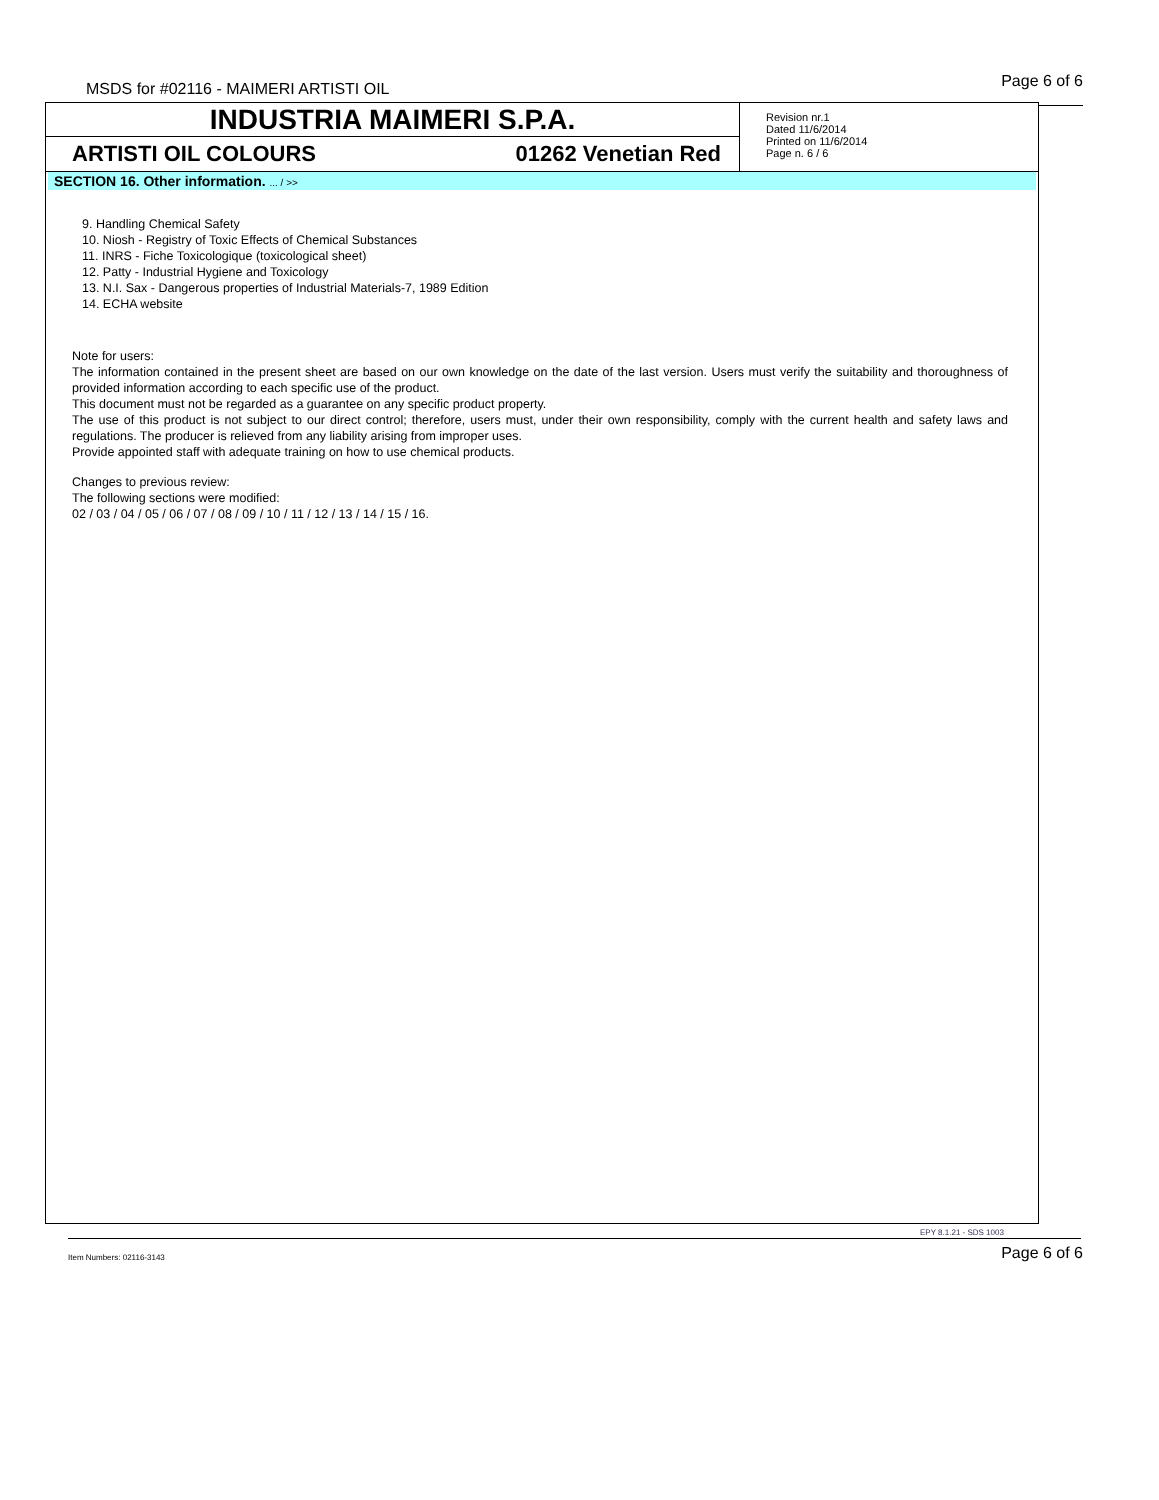MSDS for #02116 - MAIMERI ARTISTI OIL
Page 6 of 6
INDUSTRIA MAIMERI S.P.A.
ARTISTI OIL COLOURS 01262 Venetian Red
Revision nr.1
Dated 11/6/2014
Printed on 11/6/2014
Page n. 6 / 6
SECTION 16. Other information. ... / >>
9. Handling Chemical Safety
10. Niosh - Registry of Toxic Effects of Chemical Substances
11. INRS - Fiche Toxicologique (toxicological sheet)
12. Patty - Industrial Hygiene and Toxicology
13. N.I. Sax - Dangerous properties of Industrial Materials-7, 1989 Edition
14. ECHA website
Note for users:
The information contained in the present sheet are based on our own knowledge on the date of the last version. Users must verify the suitability and thoroughness of provided information according to each specific use of the product.
This document must not be regarded as a guarantee on any specific product property.
The use of this product is not subject to our direct control; therefore, users must, under their own responsibility, comply with the current health and safety laws and regulations. The producer is relieved from any liability arising from improper uses.
Provide appointed staff with adequate training on how to use chemical products.
Changes to previous review:
The following sections were modified:
02 / 03 / 04 / 05 / 06 / 07 / 08 / 09 / 10 / 11 / 12 / 13 / 14 / 15 / 16.
EPY 8.1.21 - SDS 1003
Item Numbers: 02116-3143 Page 6 of 6